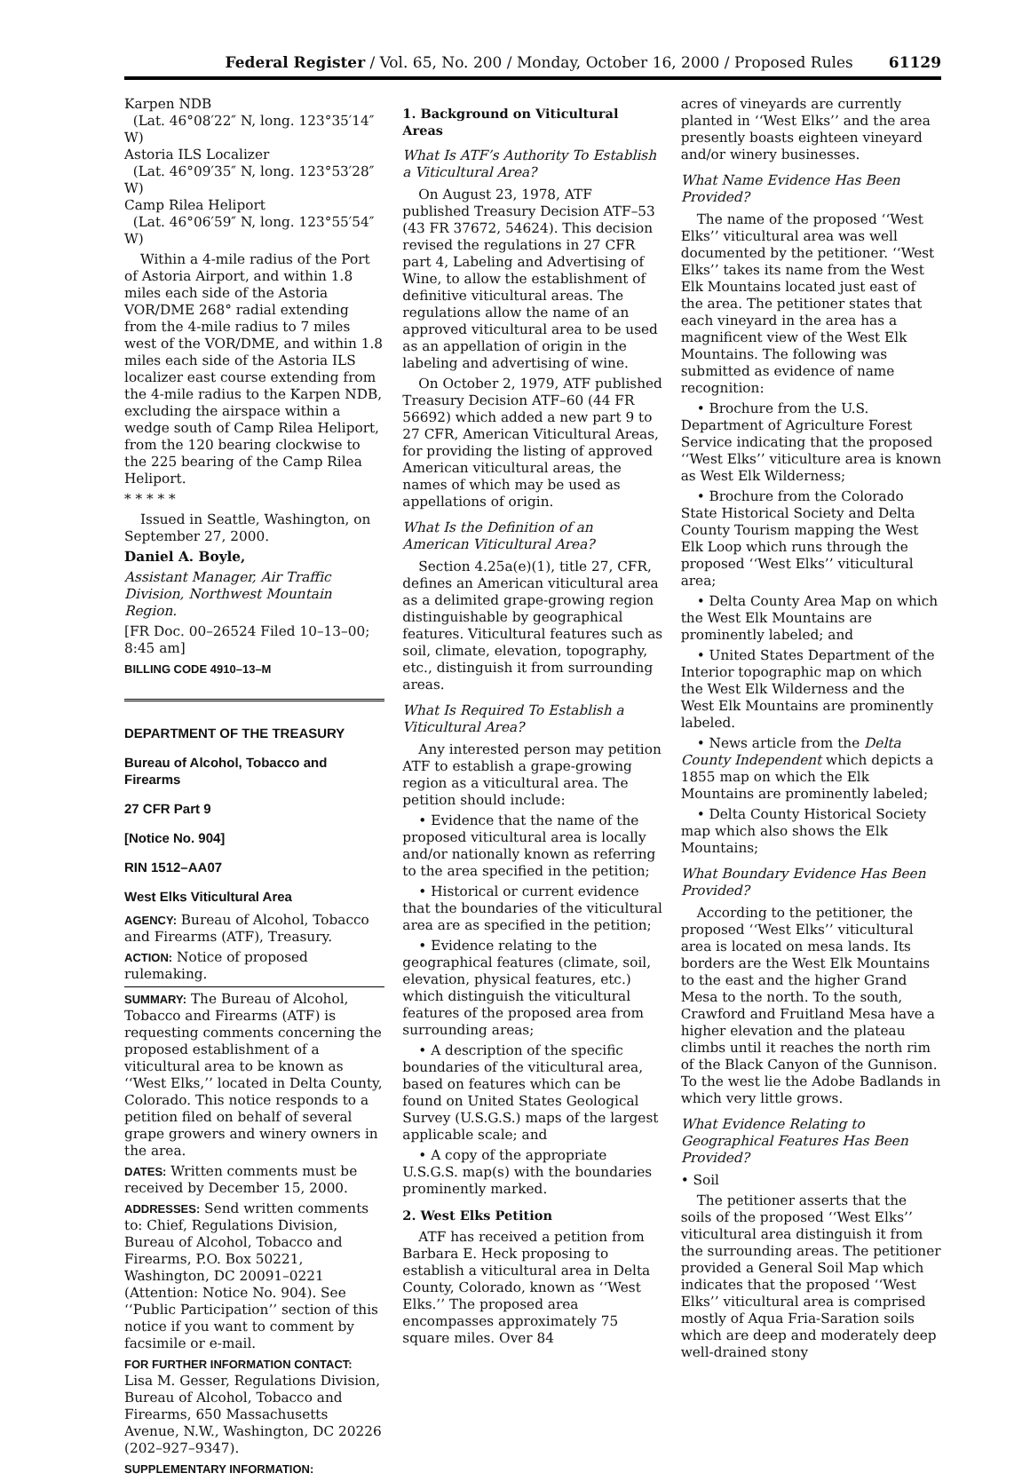Federal Register / Vol. 65, No. 200 / Monday, October 16, 2000 / Proposed Rules 61129
Karpen NDB
(Lat. 46°08′22″ N, long. 123°35′14″ W)
Astoria ILS Localizer
(Lat. 46°09′35″ N, long. 123°53′28″ W)
Camp Rilea Heliport
(Lat. 46°06′59″ N, long. 123°55′54″ W)
Within a 4-mile radius of the Port of Astoria Airport, and within 1.8 miles each side of the Astoria VOR/DME 268° radial extending from the 4-mile radius to 7 miles west of the VOR/DME, and within 1.8 miles each side of the Astoria ILS localizer east course extending from the 4-mile radius to the Karpen NDB, excluding the airspace within a wedge south of Camp Rilea Heliport, from the 120 bearing clockwise to the 225 bearing of the Camp Rilea Heliport.
* * * * *
Issued in Seattle, Washington, on September 27, 2000.
Daniel A. Boyle,
Assistant Manager, Air Traffic Division, Northwest Mountain Region.
[FR Doc. 00–26524 Filed 10–13–00; 8:45 am]
BILLING CODE 4910–13–M
DEPARTMENT OF THE TREASURY
Bureau of Alcohol, Tobacco and Firearms
27 CFR Part 9
[Notice No. 904]
RIN 1512–AA07
West Elks Viticultural Area
AGENCY: Bureau of Alcohol, Tobacco and Firearms (ATF), Treasury.
ACTION: Notice of proposed rulemaking.
SUMMARY: The Bureau of Alcohol, Tobacco and Firearms (ATF) is requesting comments concerning the proposed establishment of a viticultural area to be known as ‘‘West Elks,’’ located in Delta County, Colorado. This notice responds to a petition filed on behalf of several grape growers and winery owners in the area.
DATES: Written comments must be received by December 15, 2000.
ADDRESSES: Send written comments to: Chief, Regulations Division, Bureau of Alcohol, Tobacco and Firearms, P.O. Box 50221, Washington, DC 20091–0221 (Attention: Notice No. 904). See ‘‘Public Participation’’ section of this notice if you want to comment by facsimile or e-mail.
FOR FURTHER INFORMATION CONTACT: Lisa M. Gesser, Regulations Division, Bureau of Alcohol, Tobacco and Firearms, 650 Massachusetts Avenue, N.W., Washington, DC 20226 (202–927–9347).
SUPPLEMENTARY INFORMATION:
1. Background on Viticultural Areas
What Is ATF’s Authority To Establish a Viticultural Area?
On August 23, 1978, ATF published Treasury Decision ATF–53 (43 FR 37672, 54624). This decision revised the regulations in 27 CFR part 4, Labeling and Advertising of Wine, to allow the establishment of definitive viticultural areas. The regulations allow the name of an approved viticultural area to be used as an appellation of origin in the labeling and advertising of wine.
On October 2, 1979, ATF published Treasury Decision ATF–60 (44 FR 56692) which added a new part 9 to 27 CFR, American Viticultural Areas, for providing the listing of approved American viticultural areas, the names of which may be used as appellations of origin.
What Is the Definition of an American Viticultural Area?
Section 4.25a(e)(1), title 27, CFR, defines an American viticultural area as a delimited grape-growing region distinguishable by geographical features. Viticultural features such as soil, climate, elevation, topography, etc., distinguish it from surrounding areas.
What Is Required To Establish a Viticultural Area?
Any interested person may petition ATF to establish a grape-growing region as a viticultural area. The petition should include:
• Evidence that the name of the proposed viticultural area is locally and/or nationally known as referring to the area specified in the petition;
• Historical or current evidence that the boundaries of the viticultural area are as specified in the petition;
• Evidence relating to the geographical features (climate, soil, elevation, physical features, etc.) which distinguish the viticultural features of the proposed area from surrounding areas;
• A description of the specific boundaries of the viticultural area, based on features which can be found on United States Geological Survey (U.S.G.S.) maps of the largest applicable scale; and
• A copy of the appropriate U.S.G.S. map(s) with the boundaries prominently marked.
2. West Elks Petition
ATF has received a petition from Barbara E. Heck proposing to establish a viticultural area in Delta County, Colorado, known as ‘‘West Elks.’’ The proposed area encompasses approximately 75 square miles. Over 84
acres of vineyards are currently planted in ‘‘West Elks’’ and the area presently boasts eighteen vineyard and/or winery businesses.
What Name Evidence Has Been Provided?
The name of the proposed ‘‘West Elks’’ viticultural area was well documented by the petitioner. ‘‘West Elks’’ takes its name from the West Elk Mountains located just east of the area. The petitioner states that each vineyard in the area has a magnificent view of the West Elk Mountains. The following was submitted as evidence of name recognition:
• Brochure from the U.S. Department of Agriculture Forest Service indicating that the proposed ‘‘West Elks’’ viticulture area is known as West Elk Wilderness;
• Brochure from the Colorado State Historical Society and Delta County Tourism mapping the West Elk Loop which runs through the proposed ‘‘West Elks’’ viticultural area;
• Delta County Area Map on which the West Elk Mountains are prominently labeled; and
• United States Department of the Interior topographic map on which the West Elk Wilderness and the West Elk Mountains are prominently labeled.
• News article from the Delta County Independent which depicts a 1855 map on which the Elk Mountains are prominently labeled;
• Delta County Historical Society map which also shows the Elk Mountains;
What Boundary Evidence Has Been Provided?
According to the petitioner, the proposed ‘‘West Elks’’ viticultural area is located on mesa lands. Its borders are the West Elk Mountains to the east and the higher Grand Mesa to the north. To the south, Crawford and Fruitland Mesa have a higher elevation and the plateau climbs until it reaches the north rim of the Black Canyon of the Gunnison. To the west lie the Adobe Badlands in which very little grows.
What Evidence Relating to Geographical Features Has Been Provided?
• Soil
The petitioner asserts that the soils of the proposed ‘‘West Elks’’ viticultural area distinguish it from the surrounding areas. The petitioner provided a General Soil Map which indicates that the proposed ‘‘West Elks’’ viticultural area is comprised mostly of Aqua Fria-Saration soils which are deep and moderately deep well-drained stony